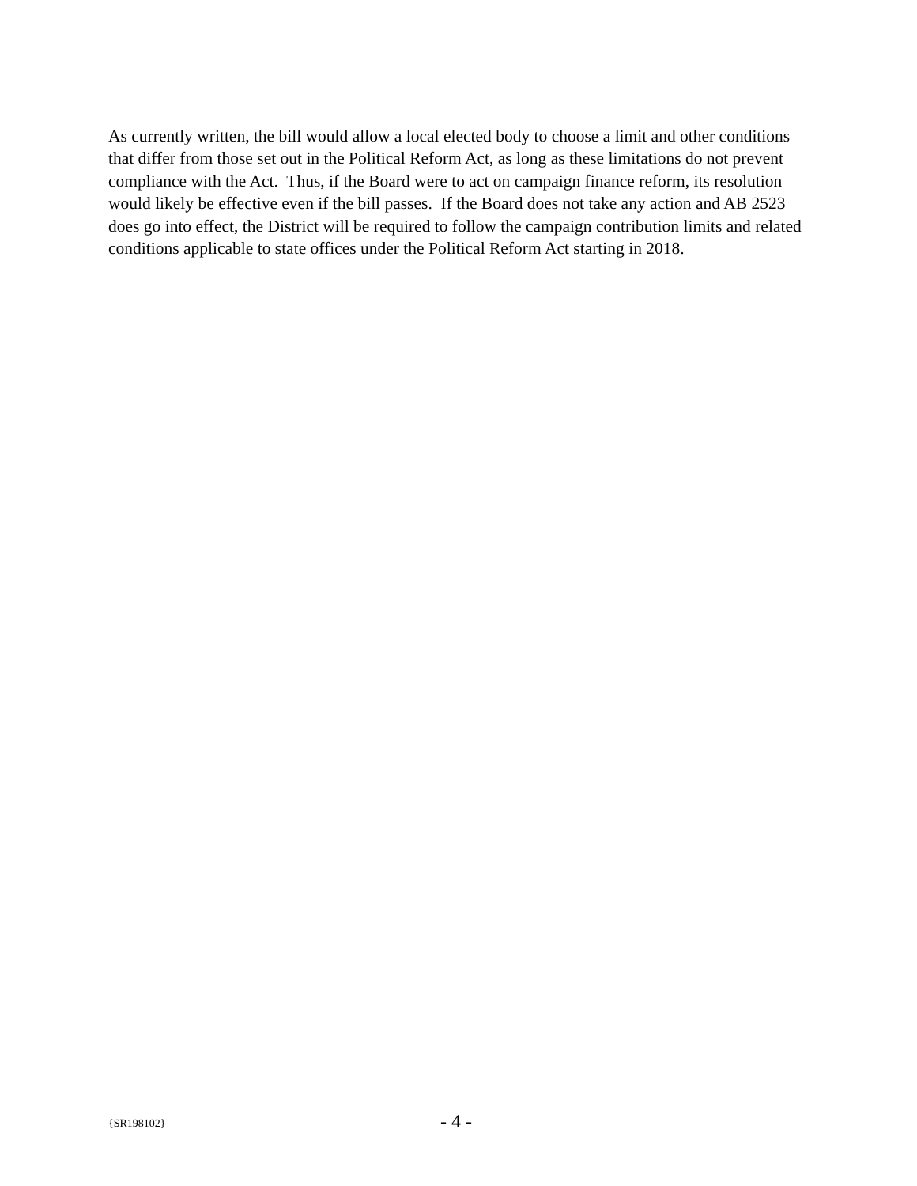As currently written, the bill would allow a local elected body to choose a limit and other conditions that differ from those set out in the Political Reform Act, as long as these limitations do not prevent compliance with the Act. Thus, if the Board were to act on campaign finance reform, its resolution would likely be effective even if the bill passes. If the Board does not take any action and AB 2523 does go into effect, the District will be required to follow the campaign contribution limits and related conditions applicable to state offices under the Political Reform Act starting in 2018.
{SR198102} - 4 -